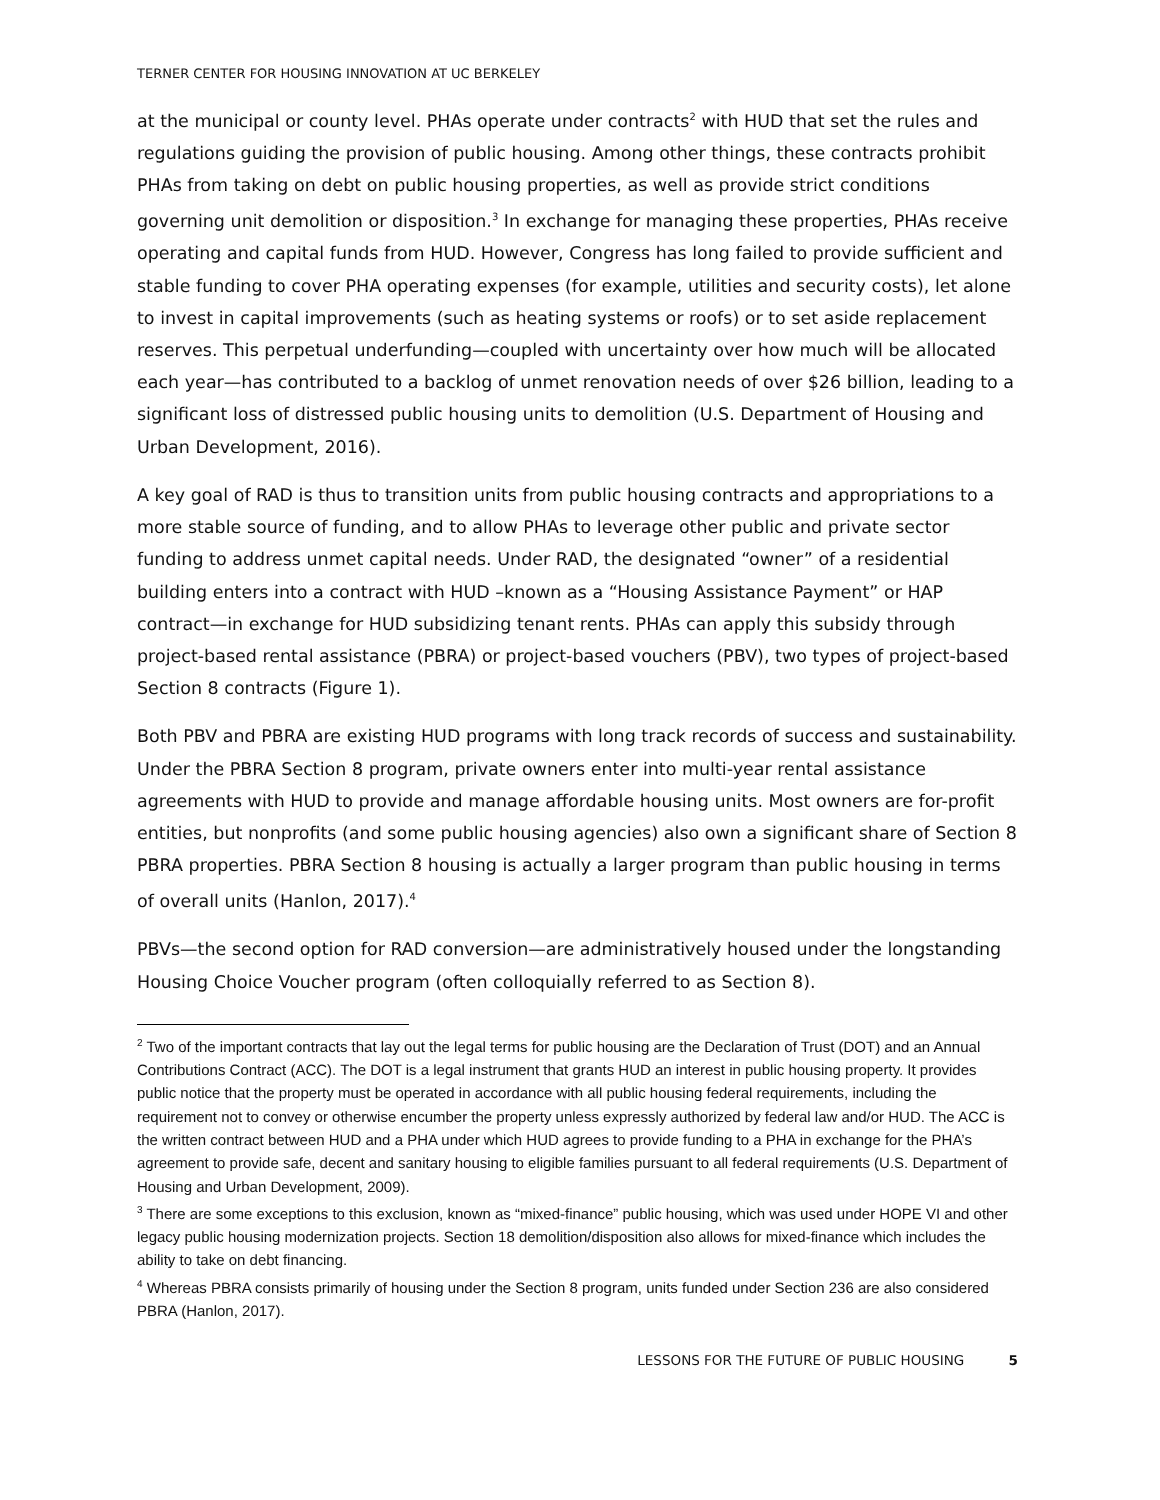TERNER CENTER FOR HOUSING INNOVATION AT UC BERKELEY
at the municipal or county level. PHAs operate under contracts<sup>2</sup> with HUD that set the rules and regulations guiding the provision of public housing. Among other things, these contracts prohibit PHAs from taking on debt on public housing properties, as well as provide strict conditions governing unit demolition or disposition.<sup>3</sup> In exchange for managing these properties, PHAs receive operating and capital funds from HUD. However, Congress has long failed to provide sufficient and stable funding to cover PHA operating expenses (for example, utilities and security costs), let alone to invest in capital improvements (such as heating systems or roofs) or to set aside replacement reserves. This perpetual underfunding—coupled with uncertainty over how much will be allocated each year—has contributed to a backlog of unmet renovation needs of over $26 billion, leading to a significant loss of distressed public housing units to demolition (U.S. Department of Housing and Urban Development, 2016).
A key goal of RAD is thus to transition units from public housing contracts and appropriations to a more stable source of funding, and to allow PHAs to leverage other public and private sector funding to address unmet capital needs. Under RAD, the designated “owner” of a residential building enters into a contract with HUD –known as a “Housing Assistance Payment” or HAP contract—in exchange for HUD subsidizing tenant rents. PHAs can apply this subsidy through project-based rental assistance (PBRA) or project-based vouchers (PBV), two types of project-based Section 8 contracts (Figure 1).
Both PBV and PBRA are existing HUD programs with long track records of success and sustainability. Under the PBRA Section 8 program, private owners enter into multi-year rental assistance agreements with HUD to provide and manage affordable housing units. Most owners are for-profit entities, but nonprofits (and some public housing agencies) also own a significant share of Section 8 PBRA properties. PBRA Section 8 housing is actually a larger program than public housing in terms of overall units (Hanlon, 2017).<sup>4</sup>
PBVs—the second option for RAD conversion—are administratively housed under the longstanding Housing Choice Voucher program (often colloquially referred to as Section 8).
<sup>2</sup> Two of the important contracts that lay out the legal terms for public housing are the Declaration of Trust (DOT) and an Annual Contributions Contract (ACC). The DOT is a legal instrument that grants HUD an interest in public housing property. It provides public notice that the property must be operated in accordance with all public housing federal requirements, including the requirement not to convey or otherwise encumber the property unless expressly authorized by federal law and/or HUD. The ACC is the written contract between HUD and a PHA under which HUD agrees to provide funding to a PHA in exchange for the PHA’s agreement to provide safe, decent and sanitary housing to eligible families pursuant to all federal requirements (U.S. Department of Housing and Urban Development, 2009).
<sup>3</sup> There are some exceptions to this exclusion, known as “mixed-finance” public housing, which was used under HOPE VI and other legacy public housing modernization projects. Section 18 demolition/disposition also allows for mixed-finance which includes the ability to take on debt financing.
<sup>4</sup> Whereas PBRA consists primarily of housing under the Section 8 program, units funded under Section 236 are also considered PBRA (Hanlon, 2017).
LESSONS FOR THE FUTURE OF PUBLIC HOUSING 5